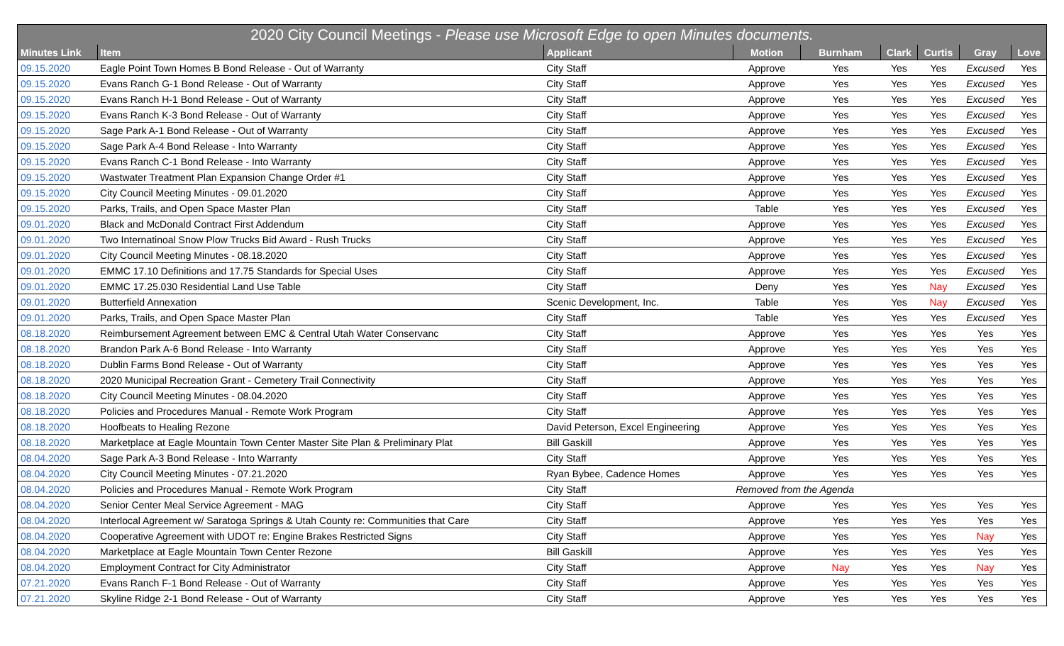| 2020 City Council Meetings - Please use Microsoft Edge to open Minutes documents. | | | | | | | | |
| --- | --- | --- | --- | --- | --- | --- | --- | --- |
| Minutes Link | Item | Applicant | Motion | Burnham | Clark | Curtis | Gray | Love |
| 09.15.2020 | Eagle Point Town Homes B Bond Release - Out of Warranty | City Staff | Approve | Yes | Yes | Yes | Excused | Yes |
| 09.15.2020 | Evans Ranch G-1 Bond Release - Out of Warranty | City Staff | Approve | Yes | Yes | Yes | Excused | Yes |
| 09.15.2020 | Evans Ranch H-1 Bond Release - Out of Warranty | City Staff | Approve | Yes | Yes | Yes | Excused | Yes |
| 09.15.2020 | Evans Ranch K-3 Bond Release - Out of Warranty | City Staff | Approve | Yes | Yes | Yes | Excused | Yes |
| 09.15.2020 | Sage Park A-1 Bond Release - Out of Warranty | City Staff | Approve | Yes | Yes | Yes | Excused | Yes |
| 09.15.2020 | Sage Park A-4 Bond Release - Into Warranty | City Staff | Approve | Yes | Yes | Yes | Excused | Yes |
| 09.15.2020 | Evans Ranch C-1 Bond Release - Into Warranty | City Staff | Approve | Yes | Yes | Yes | Excused | Yes |
| 09.15.2020 | Wastwater Treatment Plan Expansion Change Order #1 | City Staff | Approve | Yes | Yes | Yes | Excused | Yes |
| 09.15.2020 | City Council Meeting Minutes - 09.01.2020 | City Staff | Approve | Yes | Yes | Yes | Excused | Yes |
| 09.15.2020 | Parks, Trails, and Open Space Master Plan | City Staff | Table | Yes | Yes | Yes | Excused | Yes |
| 09.01.2020 | Black and McDonald Contract First Addendum | City Staff | Approve | Yes | Yes | Yes | Excused | Yes |
| 09.01.2020 | Two Internatinoal Snow Plow Trucks Bid Award - Rush Trucks | City Staff | Approve | Yes | Yes | Yes | Excused | Yes |
| 09.01.2020 | City Council Meeting Minutes - 08.18.2020 | City Staff | Approve | Yes | Yes | Yes | Excused | Yes |
| 09.01.2020 | EMMC 17.10 Definitions and 17.75 Standards for Special Uses | City Staff | Approve | Yes | Yes | Yes | Excused | Yes |
| 09.01.2020 | EMMC 17.25.030 Residential Land Use Table | City Staff | Deny | Yes | Yes | Nay | Excused | Yes |
| 09.01.2020 | Butterfield Annexation | Scenic Development, Inc. | Table | Yes | Yes | Nay | Excused | Yes |
| 09.01.2020 | Parks, Trails, and Open Space Master Plan | City Staff | Table | Yes | Yes | Yes | Excused | Yes |
| 08.18.2020 | Reimbursement Agreement between EMC & Central Utah Water Conservanc | City Staff | Approve | Yes | Yes | Yes | Yes | Yes |
| 08.18.2020 | Brandon Park A-6 Bond Release - Into Warranty | City Staff | Approve | Yes | Yes | Yes | Yes | Yes |
| 08.18.2020 | Dublin Farms Bond Release - Out of Warranty | City Staff | Approve | Yes | Yes | Yes | Yes | Yes |
| 08.18.2020 | 2020 Municipal Recreation Grant - Cemetery Trail Connectivity | City Staff | Approve | Yes | Yes | Yes | Yes | Yes |
| 08.18.2020 | City Council Meeting Minutes - 08.04.2020 | City Staff | Approve | Yes | Yes | Yes | Yes | Yes |
| 08.18.2020 | Policies and Procedures Manual - Remote Work Program | City Staff | Approve | Yes | Yes | Yes | Yes | Yes |
| 08.18.2020 | Hoofbeats to Healing Rezone | David Peterson, Excel Engineering | Approve | Yes | Yes | Yes | Yes | Yes |
| 08.18.2020 | Marketplace at Eagle Mountain Town Center Master Site Plan & Preliminary Plat | Bill Gaskill | Approve | Yes | Yes | Yes | Yes | Yes |
| 08.04.2020 | Sage Park A-3 Bond Release - Into Warranty | City Staff | Approve | Yes | Yes | Yes | Yes | Yes |
| 08.04.2020 | City Council Meeting Minutes - 07.21.2020 | Ryan Bybee, Cadence Homes | Approve | Yes | Yes | Yes | Yes | Yes |
| 08.04.2020 | Policies and Procedures Manual - Remote Work Program | City Staff | Removed from the Agenda | | | | | |
| 08.04.2020 | Senior Center Meal Service Agreement - MAG | City Staff | Approve | Yes | Yes | Yes | Yes | Yes |
| 08.04.2020 | Interlocal Agreement w/ Saratoga Springs & Utah County re: Communities that Care | City Staff | Approve | Yes | Yes | Yes | Yes | Yes |
| 08.04.2020 | Cooperative Agreement with UDOT re: Engine Brakes Restricted Signs | City Staff | Approve | Yes | Yes | Yes | Nay | Yes |
| 08.04.2020 | Marketplace at Eagle Mountain Town Center Rezone | Bill Gaskill | Approve | Yes | Yes | Yes | Yes | Yes |
| 08.04.2020 | Employment Contract for City Administrator | City Staff | Approve | Nay | Yes | Yes | Nay | Yes |
| 07.21.2020 | Evans Ranch F-1 Bond Release - Out of Warranty | City Staff | Approve | Yes | Yes | Yes | Yes | Yes |
| 07.21.2020 | Skyline Ridge 2-1 Bond Release - Out of Warranty | City Staff | Approve | Yes | Yes | Yes | Yes | Yes |